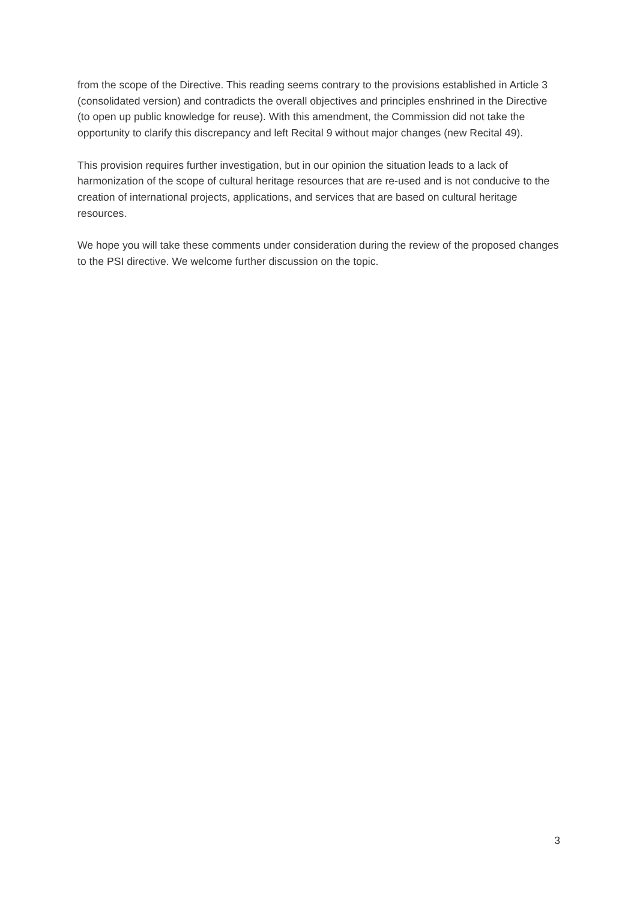from the scope of the Directive. This reading seems contrary to the provisions established in Article 3 (consolidated version) and contradicts the overall objectives and principles enshrined in the Directive (to open up public knowledge for reuse). With this amendment, the Commission did not take the opportunity to clarify this discrepancy and left Recital 9 without major changes (new Recital 49).
This provision requires further investigation, but in our opinion the situation leads to a lack of harmonization of the scope of cultural heritage resources that are re-used and is not conducive to the creation of international projects, applications, and services that are based on cultural heritage resources.
We hope you will take these comments under consideration during the review of the proposed changes to the PSI directive. We welcome further discussion on the topic.
3